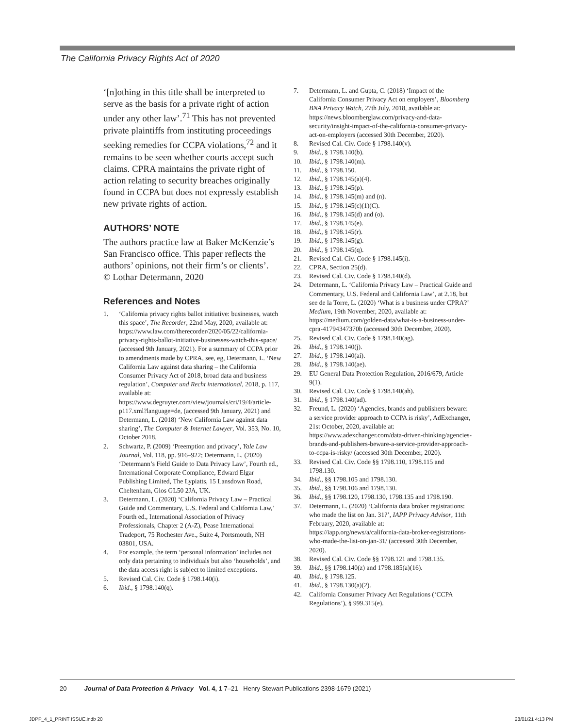The California Privacy Rights Act of 2020
‘[n]othing in this title shall be interpreted to serve as the basis for a private right of action under any other law’.<sup>71</sup> This has not prevented private plaintiffs from instituting proceedings seeking remedies for CCPA violations,<sup>72</sup> and it remains to be seen whether courts accept such claims. CPRA maintains the private right of action relating to security breaches originally found in CCPA but does not expressly establish new private rights of action.
AUTHORS’ NOTE
The authors practice law at Baker McKenzie’s San Francisco office. This paper reflects the authors’ opinions, not their firm’s or clients’.
© Lothar Determann, 2020
References and Notes
1. ‘California privacy rights ballot initiative: businesses, watch this space’, The Recorder, 22nd May, 2020, available at: https://www.law.com/therecorder/2020/05/22/california-privacy-rights-ballot-initiative-businesses-watch-this-space/ (accessed 9th January, 2021). For a summary of CCPA prior to amendments made by CPRA, see, eg, Determann, L. ‘New California Law against data sharing – the California Consumer Privacy Act of 2018, broad data and business regulation’, Computer und Recht international, 2018, p. 117, available at: https://www.degruyter.com/view/journals/cri/19/4/article-p117.xml?language=de, (accessed 9th January, 2021) and Determann, L. (2018) ‘New California Law against data sharing’, The Computer & Internet Lawyer, Vol. 353, No. 10, October 2018.
2. Schwartz, P. (2009) ‘Preemption and privacy’, Yale Law Journal, Vol. 118, pp. 916–922; Determann, L. (2020) ‘Determann’s Field Guide to Data Privacy Law’, Fourth ed., International Corporate Compliance, Edward Elgar Publishing Limited, The Lypiatts, 15 Lansdown Road, Cheltenham, Glos GL50 2JA, UK.
3. Determann, L. (2020) ‘California Privacy Law – Practical Guide and Commentary, U.S. Federal and California Law,’ Fourth ed., International Association of Privacy Professionals, Chapter 2 (A-Z), Pease International Tradeport, 75 Rochester Ave., Suite 4, Portsmouth, NH 03801, USA.
4. For example, the term ‘personal information’ includes not only data pertaining to individuals but also ‘households’, and the data access right is subject to limited exceptions.
5. Revised Cal. Civ. Code § 1798.140(i).
6. Ibid., § 1798.140(q).
7. Determann, L. and Gupta, C. (2018) ‘Impact of the California Consumer Privacy Act on employers’, Bloomberg BNA Privacy Watch, 27th July, 2018, available at: https://news.bloomberglaw.com/privacy-and-data-security/insight-impact-of-the-california-consumer-privacy-act-on-employers (accessed 30th December, 2020).
8. Revised Cal. Civ. Code § 1798.140(v).
9. Ibid., § 1798.140(b).
10. Ibid., § 1798.140(m).
11. Ibid., § 1798.150.
12. Ibid., § 1798.145(a)(4).
13. Ibid., § 1798.145(p).
14. Ibid., § 1798.145(m) and (n).
15. Ibid., § 1798.145(c)(1)(C).
16. Ibid., § 1798.145(d) and (o).
17. Ibid., § 1798.145(e).
18. Ibid., § 1798.145(r).
19. Ibid., § 1798.145(g).
20. Ibid., § 1798.145(q).
21. Revised Cal. Civ. Code § 1798.145(i).
22. CPRA, Section 25(d).
23. Revised Cal. Civ. Code § 1798.140(d).
24. Determann, L. ‘California Privacy Law – Practical Guide and Commentary, U.S. Federal and California Law’, at 2.18, but see de la Torre, L. (2020) ‘What is a business under CPRA?’ Medium, 19th November, 2020, available at: https://medium.com/golden-data/what-is-a-business-under-cpra-41794347370b (accessed 30th December, 2020).
25. Revised Cal. Civ. Code § 1798.140(ag).
26. Ibid., § 1798.140(j).
27. Ibid., § 1798.140(ai).
28. Ibid., § 1798.140(ae).
29. EU General Data Protection Regulation, 2016/679, Article 9(1).
30. Revised Cal. Civ. Code § 1798.140(ah).
31. Ibid., § 1798.140(ad).
32. Freund, L. (2020) ‘Agencies, brands and publishers beware: a service provider approach to CCPA is risky’, AdExchanger, 21st October, 2020, available at: https://www.adexchanger.com/data-driven-thinking/agencies-brands-and-publishers-beware-a-service-provider-approach-to-ccpa-is-risky/ (accessed 30th December, 2020).
33. Revised Cal. Civ. Code §§ 1798.110, 1798.115 and 1798.130.
34. Ibid., §§ 1798.105 and 1798.130.
35. Ibid., §§ 1798.106 and 1798.130.
36. Ibid., §§ 1798.120, 1798.130, 1798.135 and 1798.190.
37. Determann, L. (2020) ‘California data broker registrations: who made the list on Jan. 31?’, IAPP Privacy Advisor, 11th February, 2020, available at: https://iapp.org/news/a/california-data-broker-registrations-who-made-the-list-on-jan-31/ (accessed 30th December, 2020).
38. Revised Cal. Civ. Code §§ 1798.121 and 1798.135.
39. Ibid., §§ 1798.140(z) and 1798.185(a)(16).
40. Ibid., § 1798.125.
41. Ibid., § 1798.130(a)(2).
42. California Consumer Privacy Act Regulations (‘CCPA Regulations’), § 999.315(e).
20 Journal of Data Protection & Privacy Vol. 4, 1 7–21 Henry Stewart Publications 2398-1679 (2021)
JDPP_4_1_PRINT ISSUE.indb 20 28/01/21 4:13 PM